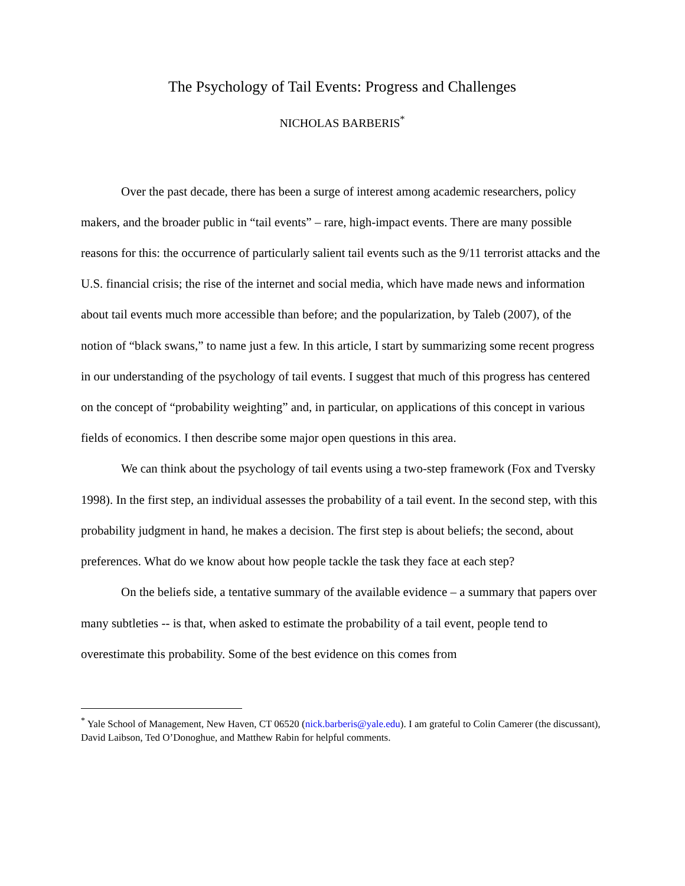The Psychology of Tail Events: Progress and Challenges
NICHOLAS BARBERIS<sup>*</sup>
Over the past decade, there has been a surge of interest among academic researchers, policy makers, and the broader public in “tail events” – rare, high-impact events. There are many possible reasons for this: the occurrence of particularly salient tail events such as the 9/11 terrorist attacks and the U.S. financial crisis; the rise of the internet and social media, which have made news and information about tail events much more accessible than before; and the popularization, by Taleb (2007), of the notion of “black swans,” to name just a few. In this article, I start by summarizing some recent progress in our understanding of the psychology of tail events. I suggest that much of this progress has centered on the concept of “probability weighting” and, in particular, on applications of this concept in various fields of economics. I then describe some major open questions in this area.
We can think about the psychology of tail events using a two-step framework (Fox and Tversky 1998). In the first step, an individual assesses the probability of a tail event. In the second step, with this probability judgment in hand, he makes a decision. The first step is about beliefs; the second, about preferences. What do we know about how people tackle the task they face at each step?
On the beliefs side, a tentative summary of the available evidence – a summary that papers over many subtleties -- is that, when asked to estimate the probability of a tail event, people tend to overestimate this probability. Some of the best evidence on this comes from
<sup>*</sup> Yale School of Management, New Haven, CT 06520 (nick.barberis@yale.edu). I am grateful to Colin Camerer (the discussant), David Laibson, Ted O’Donoghue, and Matthew Rabin for helpful comments.